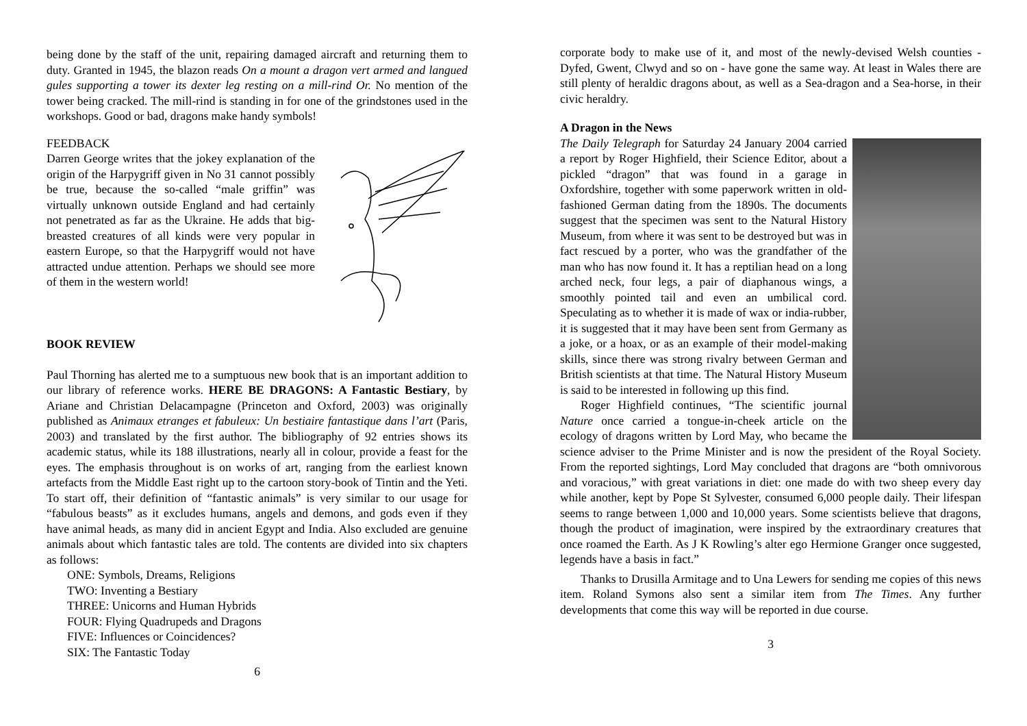being done by the staff of the unit, repairing damaged aircraft and returning them to duty. Granted in 1945, the blazon reads On a mount a dragon vert armed and langued gules supporting a tower its dexter leg resting on a mill-rind Or. No mention of the tower being cracked. The mill-rind is standing in for one of the grindstones used in the workshops. Good or bad, dragons make handy symbols!
FEEDBACK
Darren George writes that the jokey explanation of the origin of the Harpygriff given in No 31 cannot possibly be true, because the so-called “male griffin” was virtually unknown outside England and had certainly not penetrated as far as the Ukraine. He adds that big-breasted creatures of all kinds were very popular in eastern Europe, so that the Harpygriff would not have attracted undue attention. Perhaps we should see more of them in the western world!
BOOK REVIEW
Paul Thorning has alerted me to a sumptuous new book that is an important addition to our library of reference works. HERE BE DRAGONS: A Fantastic Bestiary, by Ariane and Christian Delacampagne (Princeton and Oxford, 2003) was originally published as Animaux etranges et fabuleux: Un bestiaire fantastique dans l’art (Paris, 2003) and translated by the first author. The bibliography of 92 entries shows its academic status, while its 188 illustrations, nearly all in colour, provide a feast for the eyes. The emphasis throughout is on works of art, ranging from the earliest known artefacts from the Middle East right up to the cartoon story-book of Tintin and the Yeti. To start off, their definition of “fantastic animals” is very similar to our usage for “fabulous beasts” as it excludes humans, angels and demons, and gods even if they have animal heads, as many did in ancient Egypt and India. Also excluded are genuine animals about which fantastic tales are told. The contents are divided into six chapters as follows:
ONE: Symbols, Dreams, Religions
TWO: Inventing a Bestiary
THREE: Unicorns and Human Hybrids
FOUR: Flying Quadrupeds and Dragons
FIVE: Influences or Coincidences?
SIX: The Fantastic Today
6
corporate body to make use of it, and most of the newly-devised Welsh counties - Dyfed, Gwent, Clwyd and so on - have gone the same way. At least in Wales there are still plenty of heraldic dragons about, as well as a Sea-dragon and a Sea-horse, in their civic heraldry.
A Dragon in the News
The Daily Telegraph for Saturday 24 January 2004 carried a report by Roger Highfield, their Science Editor, about a pickled “dragon” that was found in a garage in Oxfordshire, together with some paperwork written in old-fashioned German dating from the 1890s. The documents suggest that the specimen was sent to the Natural History Museum, from where it was sent to be destroyed but was in fact rescued by a porter, who was the grandfather of the man who has now found it. It has a reptilian head on a long arched neck, four legs, a pair of diaphanous wings, a smoothly pointed tail and even an umbilical cord. Speculating as to whether it is made of wax or india-rubber, it is suggested that it may have been sent from Germany as a joke, or a hoax, or as an example of their model-making skills, since there was strong rivalry between German and British scientists at that time. The Natural History Museum is said to be interested in following up this find.
Roger Highfield continues, “The scientific journal Nature once carried a tongue-in-cheek article on the ecology of dragons written by Lord May, who became the science adviser to the Prime Minister and is now the president of the Royal Society. From the reported sightings, Lord May concluded that dragons are “both omnivorous and voracious,” with great variations in diet: one made do with two sheep every day while another, kept by Pope St Sylvester, consumed 6,000 people daily. Their lifespan seems to range between 1,000 and 10,000 years. Some scientists believe that dragons, though the product of imagination, were inspired by the extraordinary creatures that once roamed the Earth. As J K Rowling’s alter ego Hermione Granger once suggested, legends have a basis in fact.”
Thanks to Drusilla Armitage and to Una Lewers for sending me copies of this news item. Roland Symons also sent a similar item from The Times. Any further developments that come this way will be reported in due course.
3